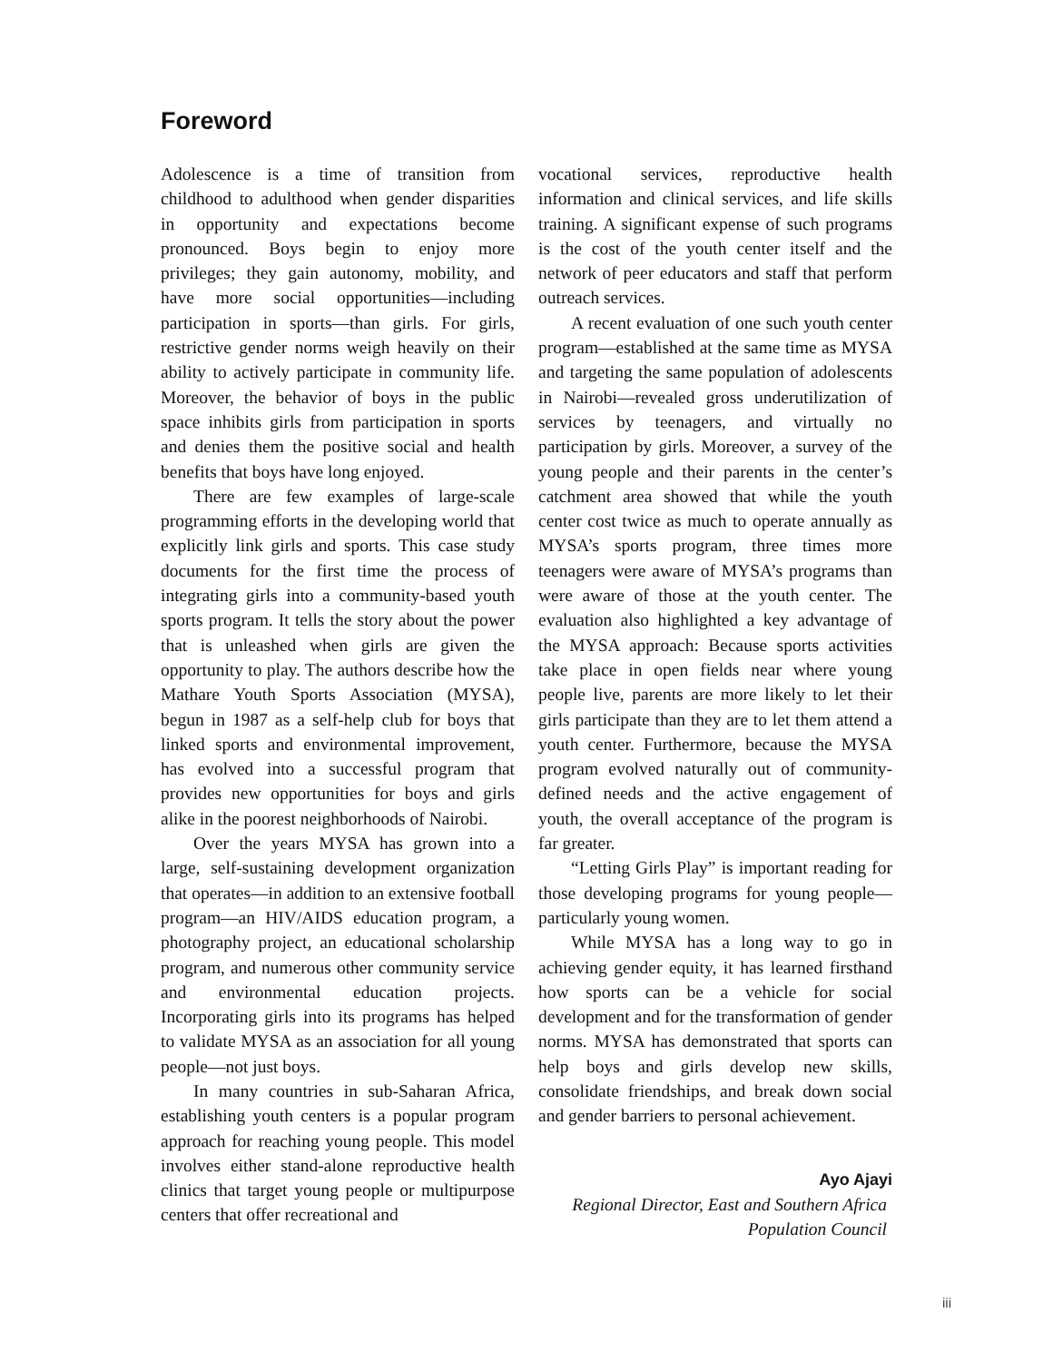Foreword
Adolescence is a time of transition from childhood to adulthood when gender disparities in opportunity and expectations become pronounced. Boys begin to enjoy more privileges; they gain autonomy, mobility, and have more social opportunities—including participation in sports—than girls. For girls, restrictive gender norms weigh heavily on their ability to actively participate in community life. Moreover, the behavior of boys in the public space inhibits girls from participation in sports and denies them the positive social and health benefits that boys have long enjoyed.
There are few examples of large-scale programming efforts in the developing world that explicitly link girls and sports. This case study documents for the first time the process of integrating girls into a community-based youth sports program. It tells the story about the power that is unleashed when girls are given the opportunity to play. The authors describe how the Mathare Youth Sports Association (MYSA), begun in 1987 as a self-help club for boys that linked sports and environmental improvement, has evolved into a successful program that provides new opportunities for boys and girls alike in the poorest neighborhoods of Nairobi.
Over the years MYSA has grown into a large, self-sustaining development organization that operates—in addition to an extensive football program—an HIV/AIDS education program, a photography project, an educational scholarship program, and numerous other community service and environmental education projects. Incorporating girls into its programs has helped to validate MYSA as an association for all young people—not just boys.
In many countries in sub-Saharan Africa, establishing youth centers is a popular program approach for reaching young people. This model involves either stand-alone reproductive health clinics that target young people or multipurpose centers that offer recreational and
vocational services, reproductive health information and clinical services, and life skills training. A significant expense of such programs is the cost of the youth center itself and the network of peer educators and staff that perform outreach services.
A recent evaluation of one such youth center program—established at the same time as MYSA and targeting the same population of adolescents in Nairobi—revealed gross underutilization of services by teenagers, and virtually no participation by girls. Moreover, a survey of the young people and their parents in the center’s catchment area showed that while the youth center cost twice as much to operate annually as MYSA’s sports program, three times more teenagers were aware of MYSA’s programs than were aware of those at the youth center. The evaluation also highlighted a key advantage of the MYSA approach: Because sports activities take place in open fields near where young people live, parents are more likely to let their girls participate than they are to let them attend a youth center. Furthermore, because the MYSA program evolved naturally out of community-defined needs and the active engagement of youth, the overall acceptance of the program is far greater.
“Letting Girls Play” is important reading for those developing programs for young people—particularly young women.
While MYSA has a long way to go in achieving gender equity, it has learned firsthand how sports can be a vehicle for social development and for the transformation of gender norms. MYSA has demonstrated that sports can help boys and girls develop new skills, consolidate friendships, and break down social and gender barriers to personal achievement.
Ayo Ajayi
Regional Director, East and Southern Africa
Population Council
iii